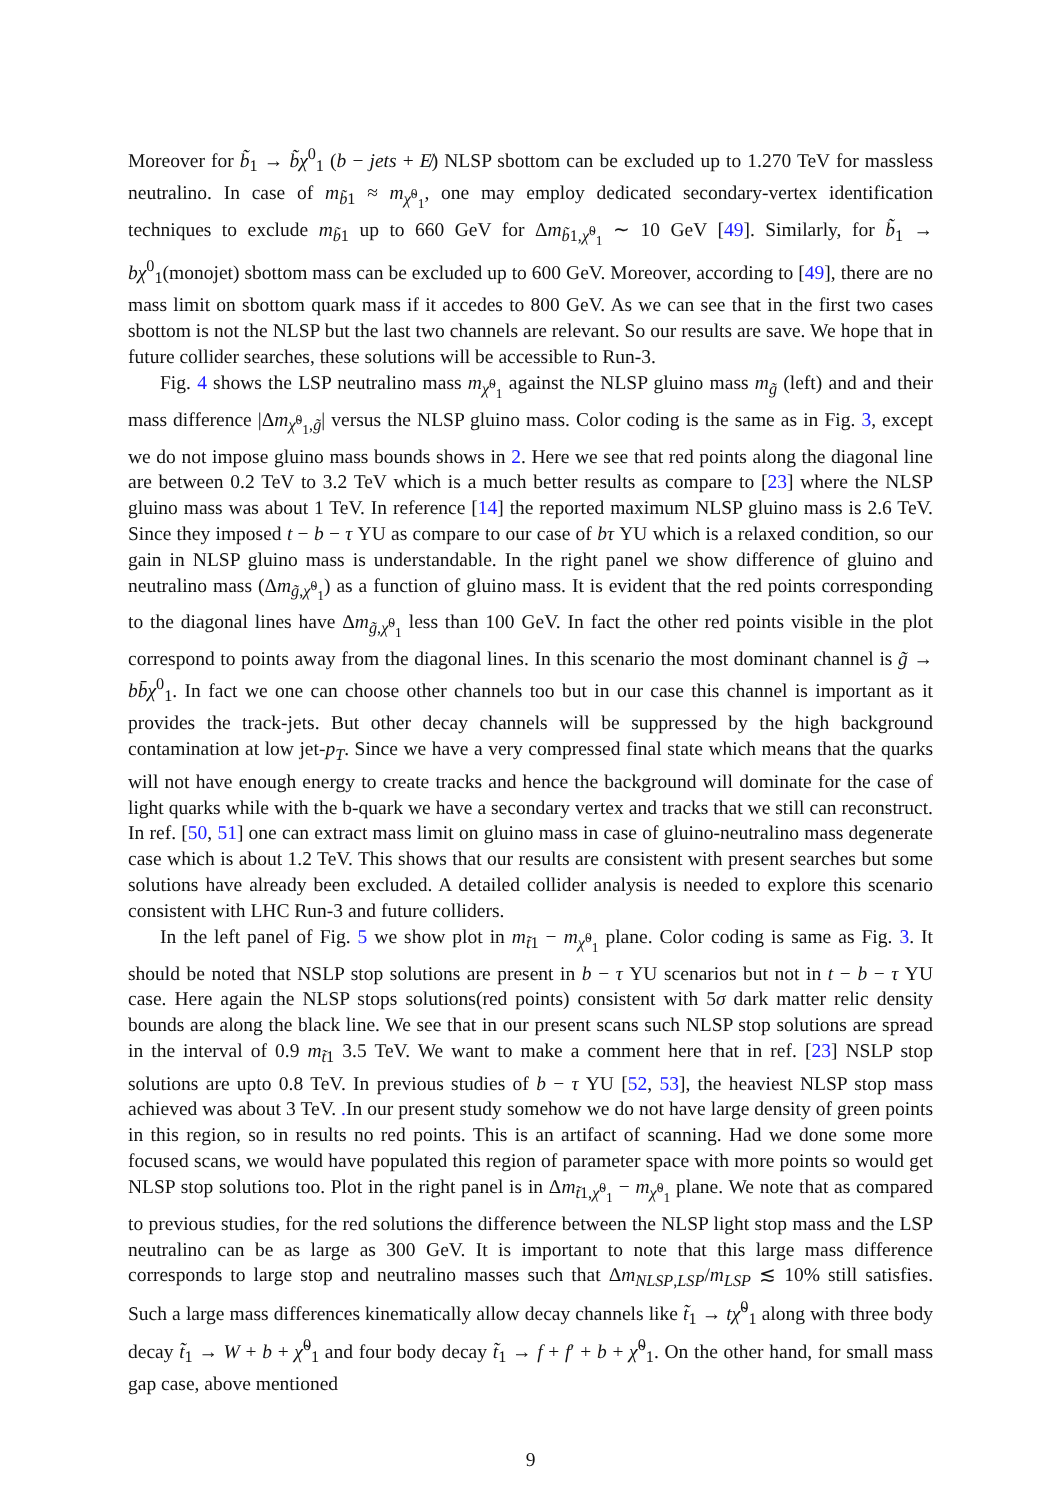Moreover for b̃<sub>1</sub> → b̃χ<sup>0</sup><sub>1</sub> (b − jets + E̸) NLSP sbottom can be excluded up to 1.270 TeV for massless neutralino. In case of m<sub>b̃1</sub> ≈ m<sub>χ̃<sup>0</sup><sub>1</sub></sub>, one may employ dedicated secondary-vertex identification techniques to exclude m<sub>b̃1</sub> up to 660 GeV for Δm<sub>b̃1,χ̃<sup>0</sup><sub>1</sub></sub> ∼ 10 GeV [49]. Similarly, for b̃<sub>1</sub> → bχ<sup>0</sup><sub>1</sub>(monojet) sbottom mass can be excluded up to 600 GeV. Moreover, according to [49], there are no mass limit on sbottom quark mass if it accedes to 800 GeV. As we can see that in the first two cases sbottom is not the NLSP but the last two channels are relevant. So our results are save. We hope that in future collider searches, these solutions will be accessible to Run-3.
Fig. 4 shows the LSP neutralino mass m<sub>χ̃<sup>0</sup><sub>1</sub></sub> against the NLSP gluino mass m<sub>g̃</sub> (left) and and their mass difference |Δm<sub>χ̃<sup>0</sup><sub>1</sub>,g̃</sub>| versus the NLSP gluino mass. Color coding is the same as in Fig. 3, except we do not impose gluino mass bounds shows in 2. Here we see that red points along the diagonal line are between 0.2 TeV to 3.2 TeV which is a much better results as compare to [23] where the NLSP gluino mass was about 1 TeV. In reference [14] the reported maximum NLSP gluino mass is 2.6 TeV. Since they imposed t − b − τ YU as compare to our case of bτ YU which is a relaxed condition, so our gain in NLSP gluino mass is understandable. In the right panel we show difference of gluino and neutralino mass (Δm<sub>g̃,χ̃<sup>0</sup><sub>1</sub></sub>) as a function of gluino mass. It is evident that the red points corresponding to the diagonal lines have Δm<sub>g̃,χ̃<sup>0</sup><sub>1</sub></sub> less than 100 GeV. In fact the other red points visible in the plot correspond to points away from the diagonal lines. In this scenario the most dominant channel is g̃ → bb̄χ<sup>0</sup><sub>1</sub>. In fact we one can choose other channels too but in our case this channel is important as it provides the track-jets. But other decay channels will be suppressed by the high background contamination at low jet-p<sub>T</sub>. Since we have a very compressed final state which means that the quarks will not have enough energy to create tracks and hence the background will dominate for the case of light quarks while with the b-quark we have a secondary vertex and tracks that we still can reconstruct. In ref. [50, 51] one can extract mass limit on gluino mass in case of gluino-neutralino mass degenerate case which is about 1.2 TeV. This shows that our results are consistent with present searches but some solutions have already been excluded. A detailed collider analysis is needed to explore this scenario consistent with LHC Run-3 and future colliders.
In the left panel of Fig. 5 we show plot in m<sub>t̃1</sub> − m<sub>χ̃<sup>0</sup><sub>1</sub></sub> plane. Color coding is same as Fig. 3. It should be noted that NSLP stop solutions are present in b − τ YU scenarios but not in t − b − τ YU case. Here again the NLSP stops solutions(red points) consistent with 5σ dark matter relic density bounds are along the black line. We see that in our present scans such NLSP stop solutions are spread in the interval of 0.9 m<sub>t̃1</sub> 3.5 TeV. We want to make a comment here that in ref. [23] NSLP stop solutions are upto 0.8 TeV. In previous studies of b − τ YU [52, 53], the heaviest NLSP stop mass achieved was about 3 TeV. . In our present study somehow we do not have large density of green points in this region, so in results no red points. This is an artifact of scanning. Had we done some more focused scans, we would have populated this region of parameter space with more points so would get NLSP stop solutions too. Plot in the right panel is in Δm<sub>t̃1,χ̃<sup>0</sup><sub>1</sub></sub> − m<sub>χ̃<sup>0</sup><sub>1</sub></sub> plane. We note that as compared to previous studies, for the red solutions the difference between the NLSP light stop mass and the LSP neutralino can be as large as 300 GeV. It is important to note that this large mass difference corresponds to large stop and neutralino masses such that Δm<sub>NLSP,LSP</sub>/m<sub>LSP</sub> ≲ 10% still satisfies. Such a large mass differences kinematically allow decay channels like t̃<sub>1</sub> → tχ̃<sup>0</sup><sub>1</sub> along with three body decay t̃<sub>1</sub> → W + b + χ̃<sup>0</sup><sub>1</sub> and four body decay t̃<sub>1</sub> → f + f′ + b + χ̃<sup>0</sup><sub>1</sub>. On the other hand, for small mass gap case, above mentioned
9